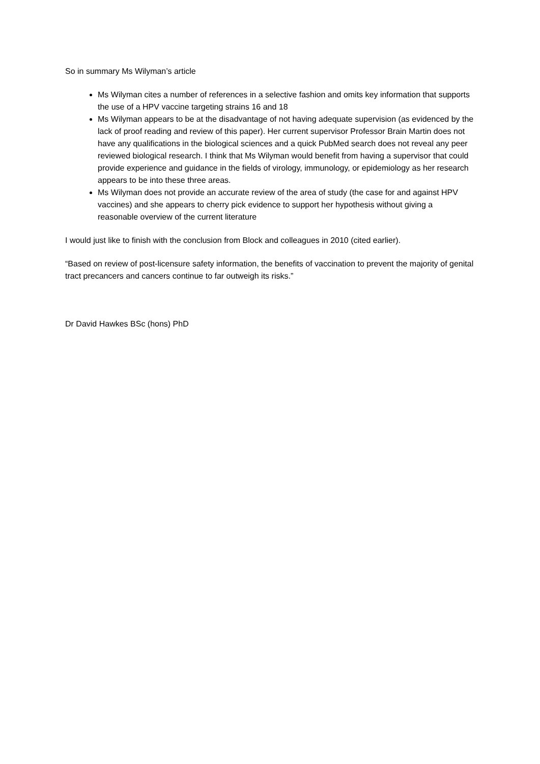So in summary Ms Wilyman’s article
Ms Wilyman cites a number of references in a selective fashion and omits key information that supports the use of a HPV vaccine targeting strains 16 and 18
Ms Wilyman appears to be at the disadvantage of not having adequate supervision (as evidenced by the lack of proof reading and review of this paper). Her current supervisor Professor Brain Martin does not have any qualifications in the biological sciences and a quick PubMed search does not reveal any peer reviewed biological research. I think that Ms Wilyman would benefit from having a supervisor that could provide experience and guidance in the fields of virology, immunology, or epidemiology as her research appears to be into these three areas.
Ms Wilyman does not provide an accurate review of the area of study (the case for and against HPV vaccines) and she appears to cherry pick evidence to support her hypothesis without giving a reasonable overview of the current literature
I would just like to finish with the conclusion from Block and colleagues in 2010 (cited earlier).
“Based on review of post-licensure safety information, the benefits of vaccination to prevent the majority of genital tract precancers and cancers continue to far outweigh its risks.”
Dr David Hawkes BSc (hons) PhD